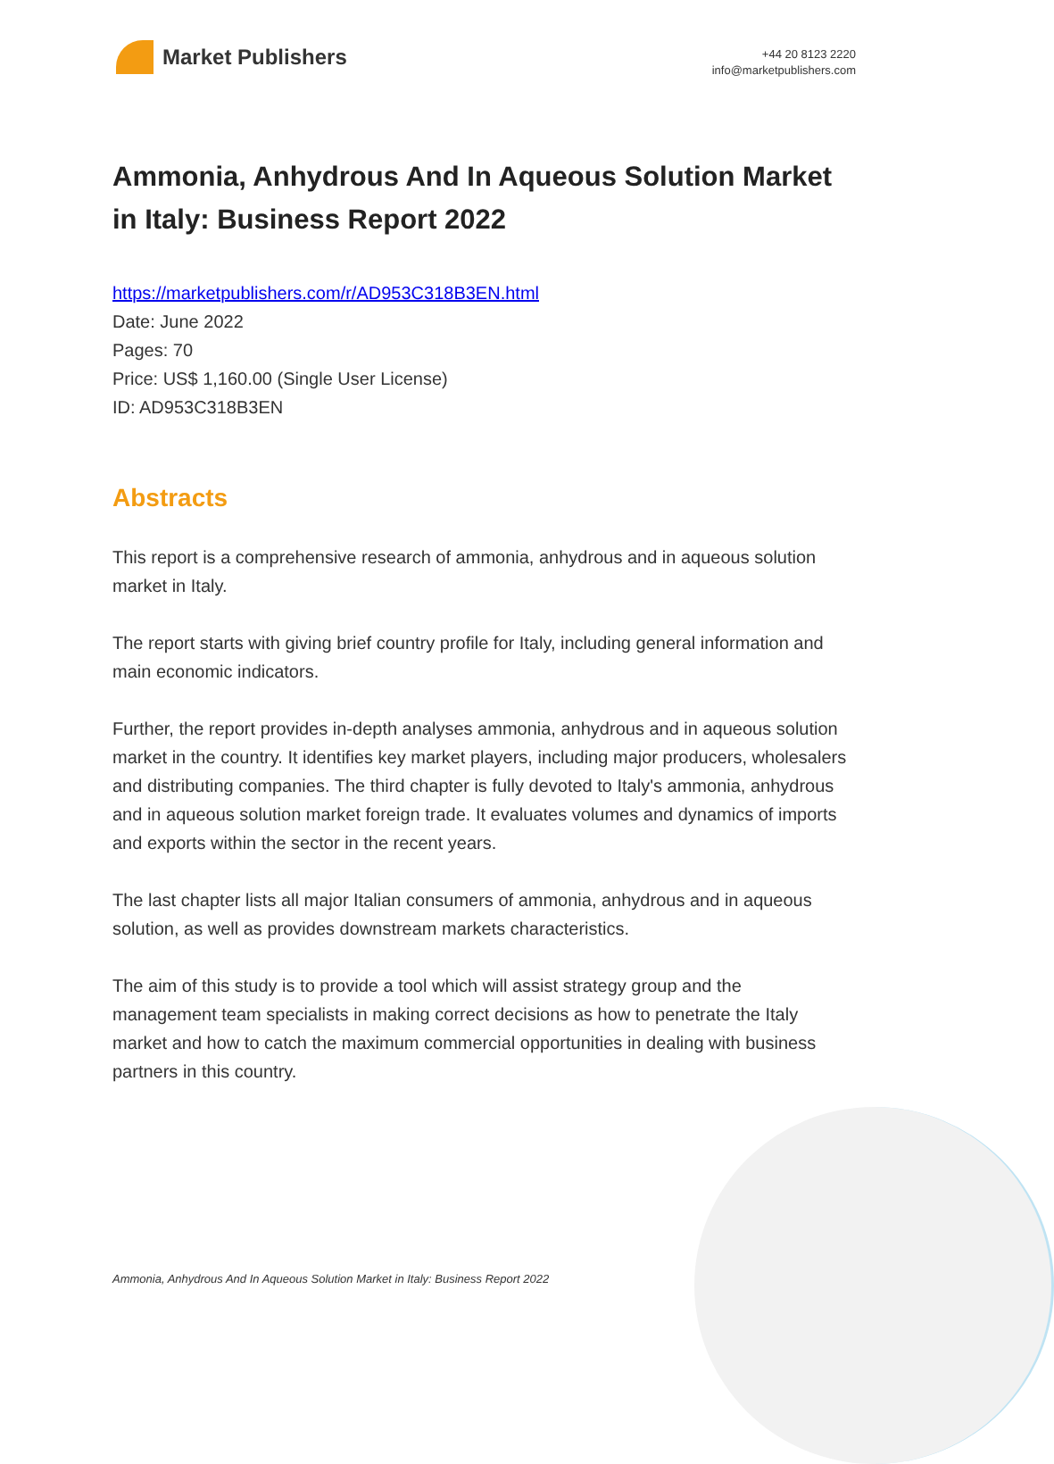Market Publishers
+44 20 8123 2220
info@marketpublishers.com
Ammonia, Anhydrous And In Aqueous Solution Market in Italy: Business Report 2022
https://marketpublishers.com/r/AD953C318B3EN.html
Date: June 2022
Pages: 70
Price: US$ 1,160.00 (Single User License)
ID: AD953C318B3EN
Abstracts
This report is a comprehensive research of ammonia, anhydrous and in aqueous solution market in Italy.
The report starts with giving brief country profile for Italy, including general information and main economic indicators.
Further, the report provides in-depth analyses ammonia, anhydrous and in aqueous solution market in the country. It identifies key market players, including major producers, wholesalers and distributing companies. The third chapter is fully devoted to Italy's ammonia, anhydrous and in aqueous solution market foreign trade. It evaluates volumes and dynamics of imports and exports within the sector in the recent years.
The last chapter lists all major Italian consumers of ammonia, anhydrous and in aqueous solution, as well as provides downstream markets characteristics.
The aim of this study is to provide a tool which will assist strategy group and the management team specialists in making correct decisions as how to penetrate the Italy market and how to catch the maximum commercial opportunities in dealing with business partners in this country.
Ammonia, Anhydrous And In Aqueous Solution Market in Italy: Business Report 2022